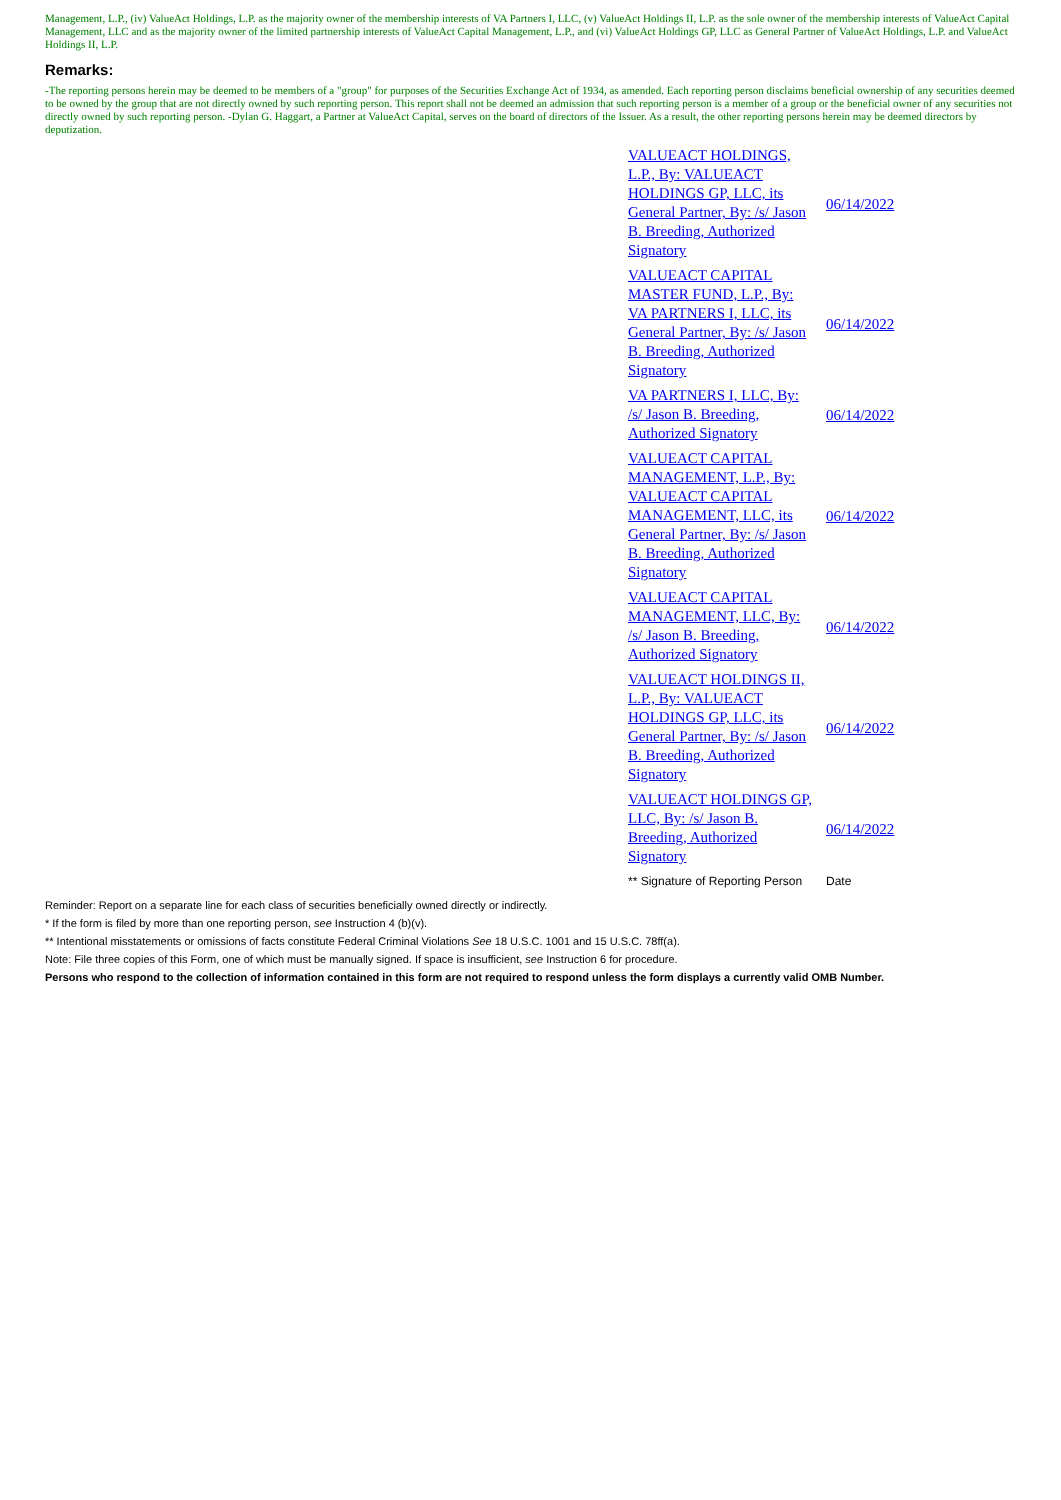Management, L.P., (iv) ValueAct Holdings, L.P. as the majority owner of the membership interests of VA Partners I, LLC, (v) ValueAct Holdings II, L.P. as the sole owner of the membership interests of ValueAct Capital Management, LLC and as the majority owner of the limited partnership interests of ValueAct Capital Management, L.P., and (vi) ValueAct Holdings GP, LLC as General Partner of ValueAct Holdings, L.P. and ValueAct Holdings II, L.P.
Remarks:
-The reporting persons herein may be deemed to be members of a "group" for purposes of the Securities Exchange Act of 1934, as amended. Each reporting person disclaims beneficial ownership of any securities deemed to be owned by the group that are not directly owned by such reporting person. This report shall not be deemed an admission that such reporting person is a member of a group or the beneficial owner of any securities not directly owned by such reporting person. -Dylan G. Haggart, a Partner at ValueAct Capital, serves on the board of directors of the Issuer. As a result, the other reporting persons herein may be deemed directors by deputization.
| VALUEACT HOLDINGS, L.P., By: VALUEACT HOLDINGS GP, LLC, its General Partner, By: /s/ Jason B. Breeding, Authorized Signatory | 06/14/2022 |
| VALUEACT CAPITAL MASTER FUND, L.P., By: VA PARTNERS I, LLC, its General Partner, By: /s/ Jason B. Breeding, Authorized Signatory | 06/14/2022 |
| VA PARTNERS I, LLC, By: /s/ Jason B. Breeding, Authorized Signatory | 06/14/2022 |
| VALUEACT CAPITAL MANAGEMENT, L.P., By: VALUEACT CAPITAL MANAGEMENT, LLC, its General Partner, By: /s/ Jason B. Breeding, Authorized Signatory | 06/14/2022 |
| VALUEACT CAPITAL MANAGEMENT, LLC, By: /s/ Jason B. Breeding, Authorized Signatory | 06/14/2022 |
| VALUEACT HOLDINGS II, L.P., By: VALUEACT HOLDINGS GP, LLC, its General Partner, By: /s/ Jason B. Breeding, Authorized Signatory | 06/14/2022 |
| VALUEACT HOLDINGS GP, LLC, By: /s/ Jason B. Breeding, Authorized Signatory | 06/14/2022 |
| ** Signature of Reporting Person | Date |
Reminder: Report on a separate line for each class of securities beneficially owned directly or indirectly.
* If the form is filed by more than one reporting person, see Instruction 4 (b)(v).
** Intentional misstatements or omissions of facts constitute Federal Criminal Violations See 18 U.S.C. 1001 and 15 U.S.C. 78ff(a).
Note: File three copies of this Form, one of which must be manually signed. If space is insufficient, see Instruction 6 for procedure.
Persons who respond to the collection of information contained in this form are not required to respond unless the form displays a currently valid OMB Number.